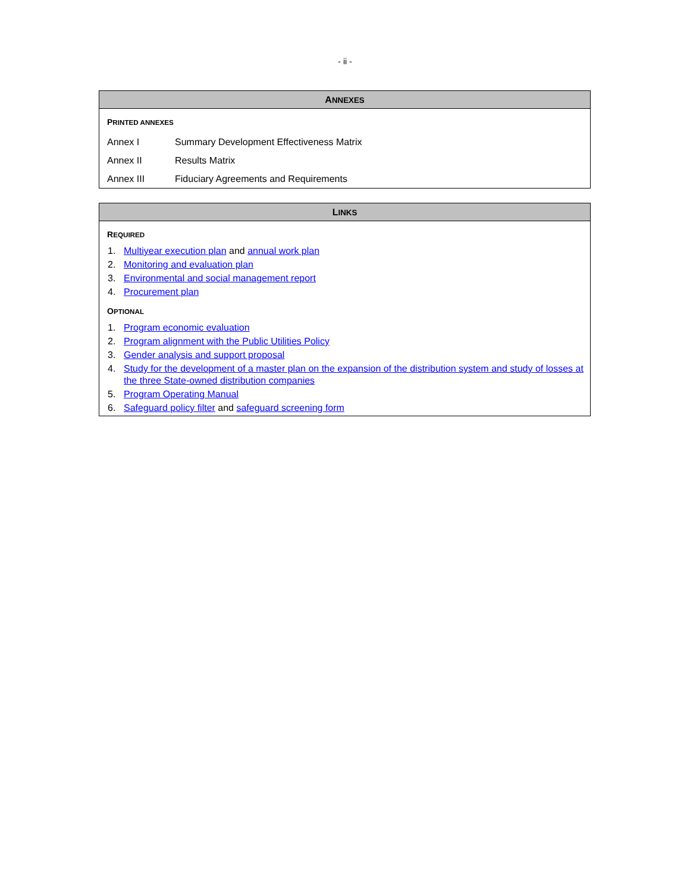- ii -
ANNEXES
PRINTED ANNEXES
| Annex I | Summary Development Effectiveness Matrix |
| Annex II | Results Matrix |
| Annex III | Fiduciary Agreements and Requirements |
LINKS
REQUIRED
1. Multiyear execution plan and annual work plan
2. Monitoring and evaluation plan
3. Environmental and social management report
4. Procurement plan
OPTIONAL
1. Program economic evaluation
2. Program alignment with the Public Utilities Policy
3. Gender analysis and support proposal
4. Study for the development of a master plan on the expansion of the distribution system and study of losses at the three State-owned distribution companies
5. Program Operating Manual
6. Safeguard policy filter and safeguard screening form